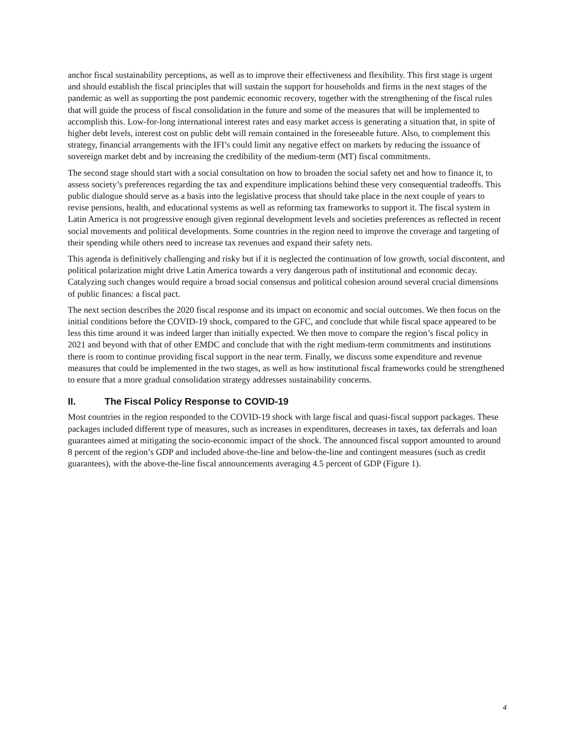anchor fiscal sustainability perceptions, as well as to improve their effectiveness and flexibility. This first stage is urgent and should establish the fiscal principles that will sustain the support for households and firms in the next stages of the pandemic as well as supporting the post pandemic economic recovery, together with the strengthening of the fiscal rules that will guide the process of fiscal consolidation in the future and some of the measures that will be implemented to accomplish this. Low-for-long international interest rates and easy market access is generating a situation that, in spite of higher debt levels, interest cost on public debt will remain contained in the foreseeable future. Also, to complement this strategy, financial arrangements with the IFI’s could limit any negative effect on markets by reducing the issuance of sovereign market debt and by increasing the credibility of the medium-term (MT) fiscal commitments.
The second stage should start with a social consultation on how to broaden the social safety net and how to finance it, to assess society’s preferences regarding the tax and expenditure implications behind these very consequential tradeoffs. This public dialogue should serve as a basis into the legislative process that should take place in the next couple of years to revise pensions, health, and educational systems as well as reforming tax frameworks to support it. The fiscal system in Latin America is not progressive enough given regional development levels and societies preferences as reflected in recent social movements and political developments. Some countries in the region need to improve the coverage and targeting of their spending while others need to increase tax revenues and expand their safety nets.
This agenda is definitively challenging and risky but if it is neglected the continuation of low growth, social discontent, and political polarization might drive Latin America towards a very dangerous path of institutional and economic decay. Catalyzing such changes would require a broad social consensus and political cohesion around several crucial dimensions of public finances: a fiscal pact.
The next section describes the 2020 fiscal response and its impact on economic and social outcomes. We then focus on the initial conditions before the COVID-19 shock, compared to the GFC, and conclude that while fiscal space appeared to be less this time around it was indeed larger than initially expected. We then move to compare the region’s fiscal policy in 2021 and beyond with that of other EMDC and conclude that with the right medium-term commitments and institutions there is room to continue providing fiscal support in the near term. Finally, we discuss some expenditure and revenue measures that could be implemented in the two stages, as well as how institutional fiscal frameworks could be strengthened to ensure that a more gradual consolidation strategy addresses sustainability concerns.
II. The Fiscal Policy Response to COVID-19
Most countries in the region responded to the COVID-19 shock with large fiscal and quasi-fiscal support packages. These packages included different type of measures, such as increases in expenditures, decreases in taxes, tax deferrals and loan guarantees aimed at mitigating the socio-economic impact of the shock. The announced fiscal support amounted to around 8 percent of the region’s GDP and included above-the-line and below-the-line and contingent measures (such as credit guarantees), with the above-the-line fiscal announcements averaging 4.5 percent of GDP (Figure 1).
4